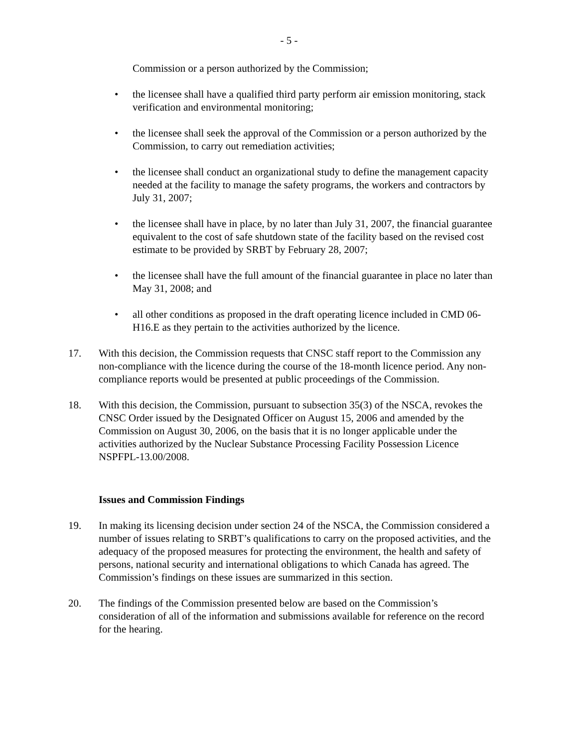- 5 -
Commission or a person authorized by the Commission;
• the licensee shall have a qualified third party perform air emission monitoring, stack verification and environmental monitoring;
• the licensee shall seek the approval of the Commission or a person authorized by the Commission, to carry out remediation activities;
• the licensee shall conduct an organizational study to define the management capacity needed at the facility to manage the safety programs, the workers and contractors by July 31, 2007;
• the licensee shall have in place, by no later than July 31, 2007, the financial guarantee equivalent to the cost of safe shutdown state of the facility based on the revised cost estimate to be provided by SRBT by February 28, 2007;
• the licensee shall have the full amount of the financial guarantee in place no later than May 31, 2008; and
• all other conditions as proposed in the draft operating licence included in CMD 06-H16.E as they pertain to the activities authorized by the licence.
17. With this decision, the Commission requests that CNSC staff report to the Commission any non-compliance with the licence during the course of the 18-month licence period. Any non-compliance reports would be presented at public proceedings of the Commission.
18. With this decision, the Commission, pursuant to subsection 35(3) of the NSCA, revokes the CNSC Order issued by the Designated Officer on August 15, 2006 and amended by the Commission on August 30, 2006, on the basis that it is no longer applicable under the activities authorized by the Nuclear Substance Processing Facility Possession Licence NSPFPL-13.00/2008.
Issues and Commission Findings
19. In making its licensing decision under section 24 of the NSCA, the Commission considered a number of issues relating to SRBT’s qualifications to carry on the proposed activities, and the adequacy of the proposed measures for protecting the environment, the health and safety of persons, national security and international obligations to which Canada has agreed. The Commission’s findings on these issues are summarized in this section.
20. The findings of the Commission presented below are based on the Commission’s consideration of all of the information and submissions available for reference on the record for the hearing.